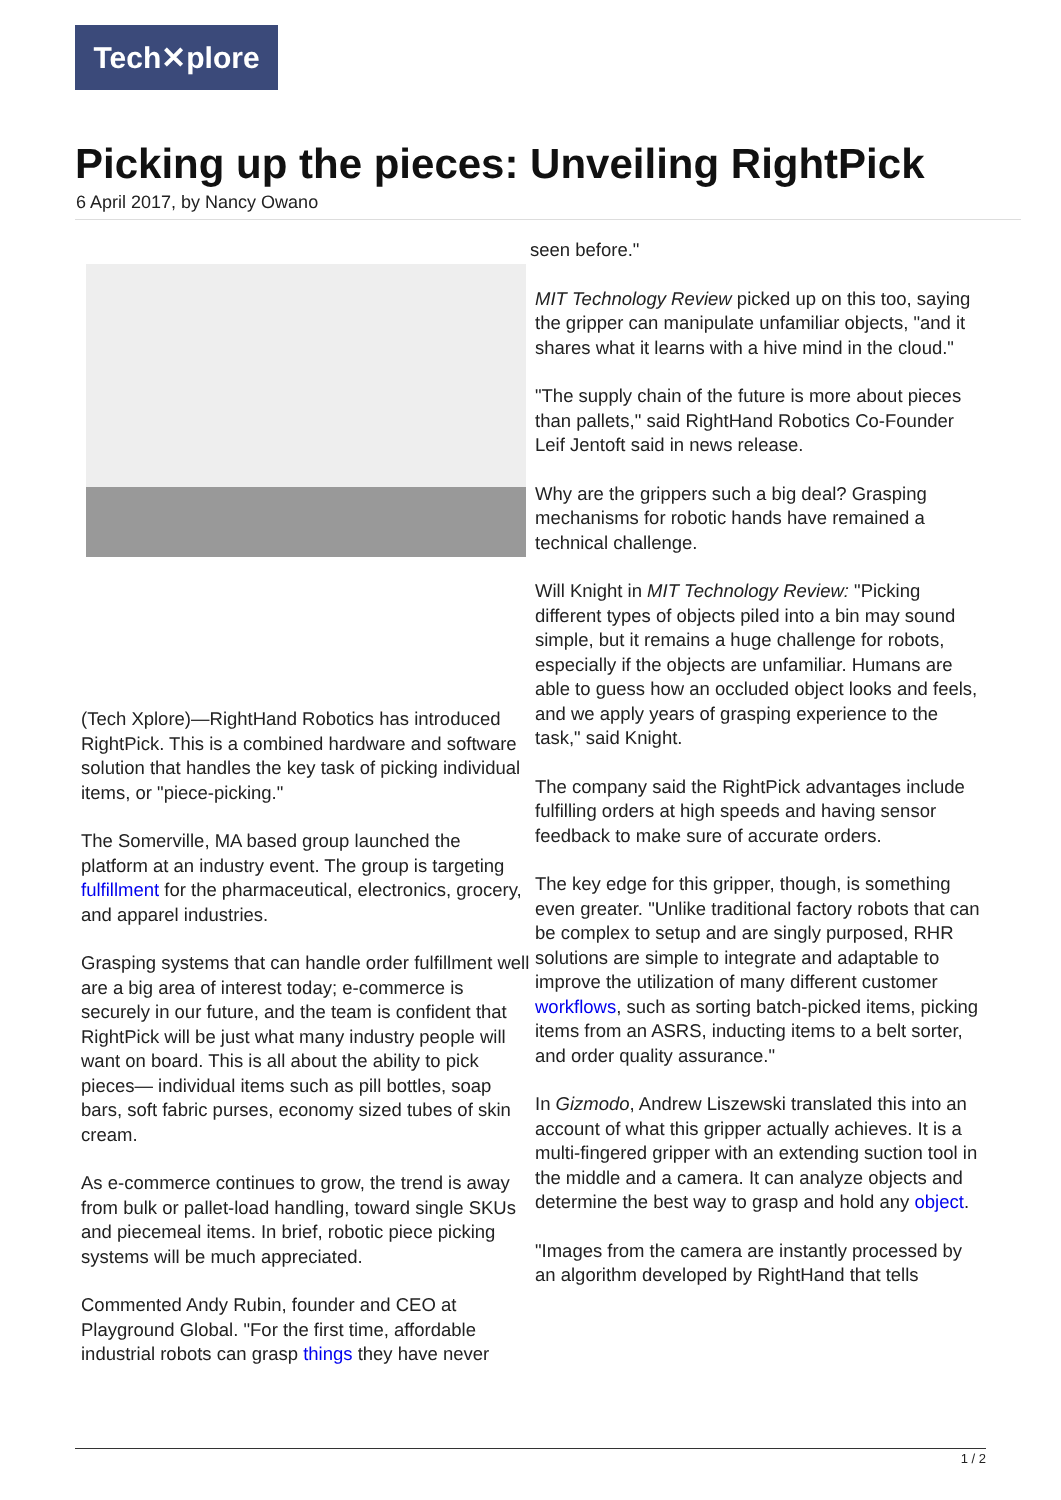Tech✕plore
Picking up the pieces: Unveiling RightPick
6 April 2017, by Nancy Owano
(Tech Xplore)—RightHand Robotics has introduced RightPick. This is a combined hardware and software solution that handles the key task of picking individual items, or "piece-picking."
The Somerville, MA based group launched the platform at an industry event. The group is targeting fulfillment for the pharmaceutical, electronics, grocery, and apparel industries.
Grasping systems that can handle order fulfillment well are a big area of interest today; e-commerce is securely in our future, and the team is confident that RightPick will be just what many industry people will want on board. This is all about the ability to pick pieces— individual items such as pill bottles, soap bars, soft fabric purses, economy sized tubes of skin cream.
As e-commerce continues to grow, the trend is away from bulk or pallet-load handling, toward single SKUs and piecemeal items. In brief, robotic piece picking systems will be much appreciated.
Commented Andy Rubin, founder and CEO at Playground Global. "For the first time, affordable industrial robots can grasp things they have never
seen before."
MIT Technology Review picked up on this too, saying the gripper can manipulate unfamiliar objects, "and it shares what it learns with a hive mind in the cloud."
"The supply chain of the future is more about pieces than pallets," said RightHand Robotics Co-Founder Leif Jentoft said in news release.
Why are the grippers such a big deal? Grasping mechanisms for robotic hands have remained a technical challenge.
Will Knight in MIT Technology Review: "Picking different types of objects piled into a bin may sound simple, but it remains a huge challenge for robots, especially if the objects are unfamiliar. Humans are able to guess how an occluded object looks and feels, and we apply years of grasping experience to the task," said Knight.
The company said the RightPick advantages include fulfilling orders at high speeds and having sensor feedback to make sure of accurate orders.
The key edge for this gripper, though, is something even greater. "Unlike traditional factory robots that can be complex to setup and are singly purposed, RHR solutions are simple to integrate and adaptable to improve the utilization of many different customer workflows, such as sorting batch-picked items, picking items from an ASRS, inducting items to a belt sorter, and order quality assurance."
In Gizmodo, Andrew Liszewski translated this into an account of what this gripper actually achieves. It is a multi-fingered gripper with an extending suction tool in the middle and a camera. It can analyze objects and determine the best way to grasp and hold any object.
"Images from the camera are instantly processed by an algorithm developed by RightHand that tells
1 / 2